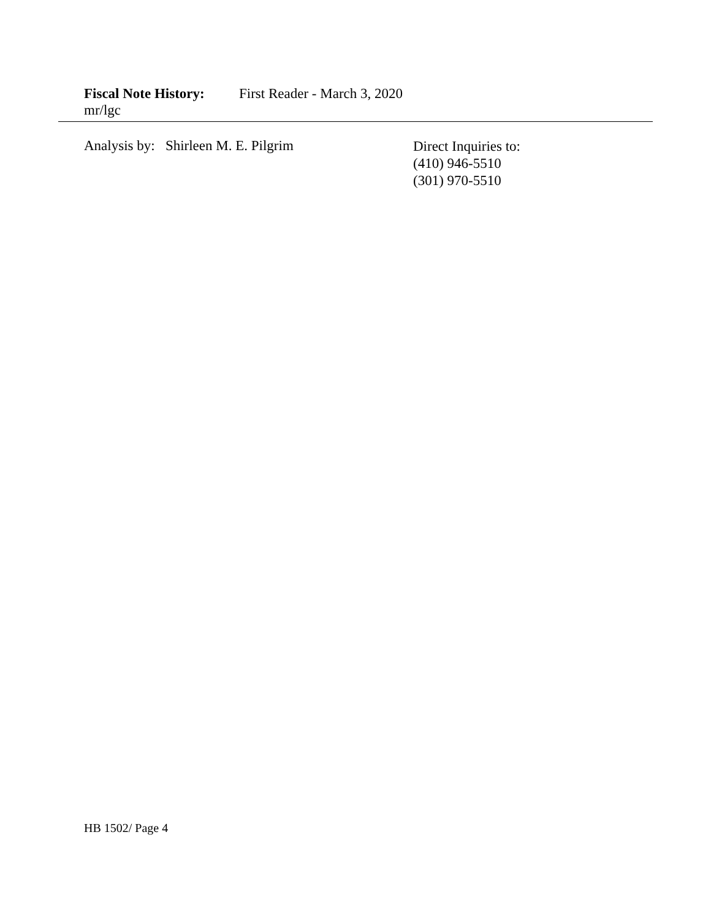Fiscal Note History: First Reader - March 3, 2020
mr/lgc
Analysis by: Shirleen M. E. Pilgrim
Direct Inquiries to:
(410) 946-5510
(301) 970-5510
HB 1502/ Page 4